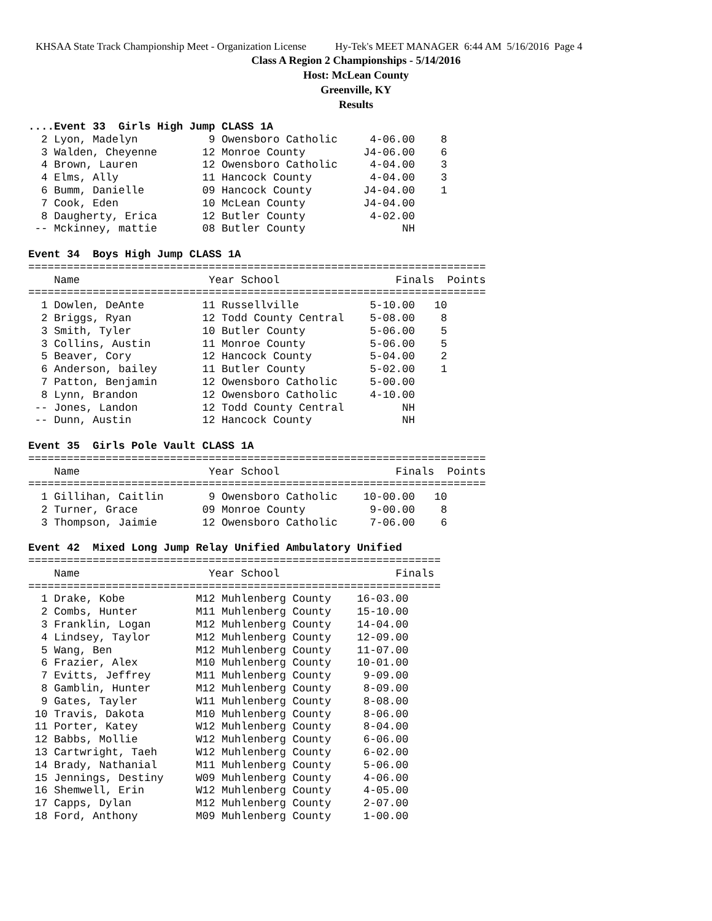KHSAA State Track Championship Meet - Organization License Hy-Tek's MEET MANAGER 6:44 AM 5/16/2016 Page 4
Class A Region 2 Championships - 5/14/2016
Host: McLean County
Greenville, KY
Results
....Event 33  Girls High Jump CLASS 1A
  2 Lyon, Madelyn           9 Owensboro Catholic     4-06.00    8
  3 Walden, Cheyenne       12 Monroe County         J4-06.00    6
  4 Brown, Lauren          12 Owensboro Catholic     4-04.00    3
  4 Elms, Ally             11 Hancock County         4-04.00    3
  6 Bumm, Danielle         09 Hancock County        J4-04.00    1
  7 Cook, Eden             10 McLean County         J4-04.00
  8 Daugherty, Erica       12 Butler County          4-02.00
 -- Mckinney, mattie       08 Butler County               NH

Event 34  Boys High Jump CLASS 1A
=======================================================================
    Name                    Year School                  Finals  Points
=======================================================================
  1 Dowlen, DeAnte         11 Russellville           5-10.00   10
  2 Briggs, Ryan           12 Todd County Central    5-08.00    8
  3 Smith, Tyler           10 Butler County          5-06.00    5
  3 Collins, Austin        11 Monroe County          5-06.00    5
  5 Beaver, Cory           12 Hancock County         5-04.00    2
  6 Anderson, bailey       11 Butler County          5-02.00    1
  7 Patton, Benjamin       12 Owensboro Catholic     5-00.00
  8 Lynn, Brandon          12 Owensboro Catholic     4-10.00
 -- Jones, Landon          12 Todd County Central         NH
 -- Dunn, Austin           12 Hancock County              NH

Event 35  Girls Pole Vault CLASS 1A
=======================================================================
    Name                    Year School                  Finals  Points
=======================================================================
  1 Gillihan, Caitlin       9 Owensboro Catholic    10-00.00   10
  2 Turner, Grace          09 Monroe County          9-00.00    8
  3 Thompson, Jaimie       12 Owensboro Catholic     7-06.00    6

Event 42  Mixed Long Jump Relay Unified Ambulatory Unified
================================================================
    Name                    Year School                  Finals
================================================================
  1 Drake, Kobe           M12 Muhlenberg County    16-03.00
  2 Combs, Hunter         M11 Muhlenberg County    15-10.00
  3 Franklin, Logan       M12 Muhlenberg County    14-04.00
  4 Lindsey, Taylor       M12 Muhlenberg County    12-09.00
  5 Wang, Ben             M12 Muhlenberg County    11-07.00
  6 Frazier, Alex         M10 Muhlenberg County    10-01.00
  7 Evitts, Jeffrey       M11 Muhlenberg County     9-09.00
  8 Gamblin, Hunter       M12 Muhlenberg County     8-09.00
  9 Gates, Tayler         W11 Muhlenberg County     8-08.00
 10 Travis, Dakota        M10 Muhlenberg County     8-06.00
 11 Porter, Katey         W12 Muhlenberg County     8-04.00
 12 Babbs, Mollie         W12 Muhlenberg County     6-06.00
 13 Cartwright, Taeh      W12 Muhlenberg County     6-02.00
 14 Brady, Nathanial      M11 Muhlenberg County     5-06.00
 15 Jennings, Destiny     W09 Muhlenberg County     4-06.00
 16 Shemwell, Erin        W12 Muhlenberg County     4-05.00
 17 Capps, Dylan          M12 Muhlenberg County     2-07.00
 18 Ford, Anthony         M09 Muhlenberg County     1-00.00